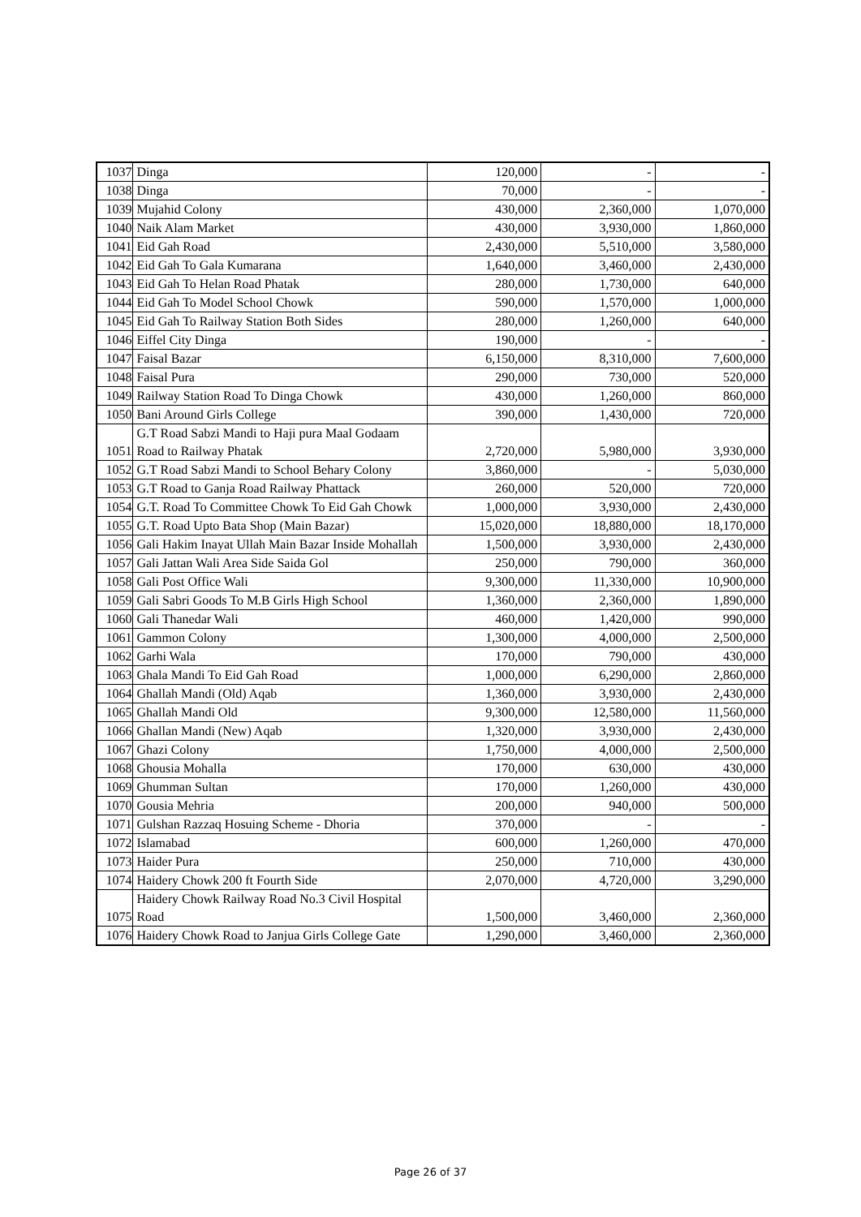| 1037 | Dinga | 120,000 | - | - |
| 1038 | Dinga | 70,000 | - | - |
| 1039 | Mujahid Colony | 430,000 | 2,360,000 | 1,070,000 |
| 1040 | Naik Alam Market | 430,000 | 3,930,000 | 1,860,000 |
| 1041 | Eid Gah Road | 2,430,000 | 5,510,000 | 3,580,000 |
| 1042 | Eid Gah To Gala Kumarana | 1,640,000 | 3,460,000 | 2,430,000 |
| 1043 | Eid Gah To Helan Road Phatak | 280,000 | 1,730,000 | 640,000 |
| 1044 | Eid Gah To Model School Chowk | 590,000 | 1,570,000 | 1,000,000 |
| 1045 | Eid Gah To Railway Station Both Sides | 280,000 | 1,260,000 | 640,000 |
| 1046 | Eiffel City Dinga | 190,000 | - | - |
| 1047 | Faisal Bazar | 6,150,000 | 8,310,000 | 7,600,000 |
| 1048 | Faisal Pura | 290,000 | 730,000 | 520,000 |
| 1049 | Railway Station Road To Dinga Chowk | 430,000 | 1,260,000 | 860,000 |
| 1050 | Bani Around Girls College | 390,000 | 1,430,000 | 720,000 |
| 1051 | G.T Road Sabzi Mandi to Haji pura Maal Godaam Road to Railway Phatak | 2,720,000 | 5,980,000 | 3,930,000 |
| 1052 | G.T Road Sabzi Mandi to School Behary Colony | 3,860,000 | - | 5,030,000 |
| 1053 | G.T Road to Ganja Road Railway Phattack | 260,000 | 520,000 | 720,000 |
| 1054 | G.T. Road To Committee Chowk To Eid Gah Chowk | 1,000,000 | 3,930,000 | 2,430,000 |
| 1055 | G.T. Road Upto Bata Shop (Main Bazar) | 15,020,000 | 18,880,000 | 18,170,000 |
| 1056 | Gali Hakim Inayat Ullah Main Bazar Inside Mohallah | 1,500,000 | 3,930,000 | 2,430,000 |
| 1057 | Gali Jattan Wali Area Side Saida Gol | 250,000 | 790,000 | 360,000 |
| 1058 | Gali Post Office Wali | 9,300,000 | 11,330,000 | 10,900,000 |
| 1059 | Gali Sabri Goods To M.B Girls High School | 1,360,000 | 2,360,000 | 1,890,000 |
| 1060 | Gali Thanedar Wali | 460,000 | 1,420,000 | 990,000 |
| 1061 | Gammon Colony | 1,300,000 | 4,000,000 | 2,500,000 |
| 1062 | Garhi Wala | 170,000 | 790,000 | 430,000 |
| 1063 | Ghala Mandi To Eid Gah Road | 1,000,000 | 6,290,000 | 2,860,000 |
| 1064 | Ghallah Mandi (Old) Aqab | 1,360,000 | 3,930,000 | 2,430,000 |
| 1065 | Ghallah Mandi Old | 9,300,000 | 12,580,000 | 11,560,000 |
| 1066 | Ghallan Mandi (New) Aqab | 1,320,000 | 3,930,000 | 2,430,000 |
| 1067 | Ghazi Colony | 1,750,000 | 4,000,000 | 2,500,000 |
| 1068 | Ghousia Mohalla | 170,000 | 630,000 | 430,000 |
| 1069 | Ghumman Sultan | 170,000 | 1,260,000 | 430,000 |
| 1070 | Gousia Mehria | 200,000 | 940,000 | 500,000 |
| 1071 | Gulshan Razzaq Hosuing Scheme - Dhoria | 370,000 | - | - |
| 1072 | Islamabad | 600,000 | 1,260,000 | 470,000 |
| 1073 | Haider Pura | 250,000 | 710,000 | 430,000 |
| 1074 | Haidery Chowk 200 ft Fourth Side | 2,070,000 | 4,720,000 | 3,290,000 |
| 1075 | Haidery Chowk Railway Road No.3 Civil Hospital Road | 1,500,000 | 3,460,000 | 2,360,000 |
| 1076 | Haidery Chowk Road to Janjua Girls College Gate | 1,290,000 | 3,460,000 | 2,360,000 |
Page 26 of 37